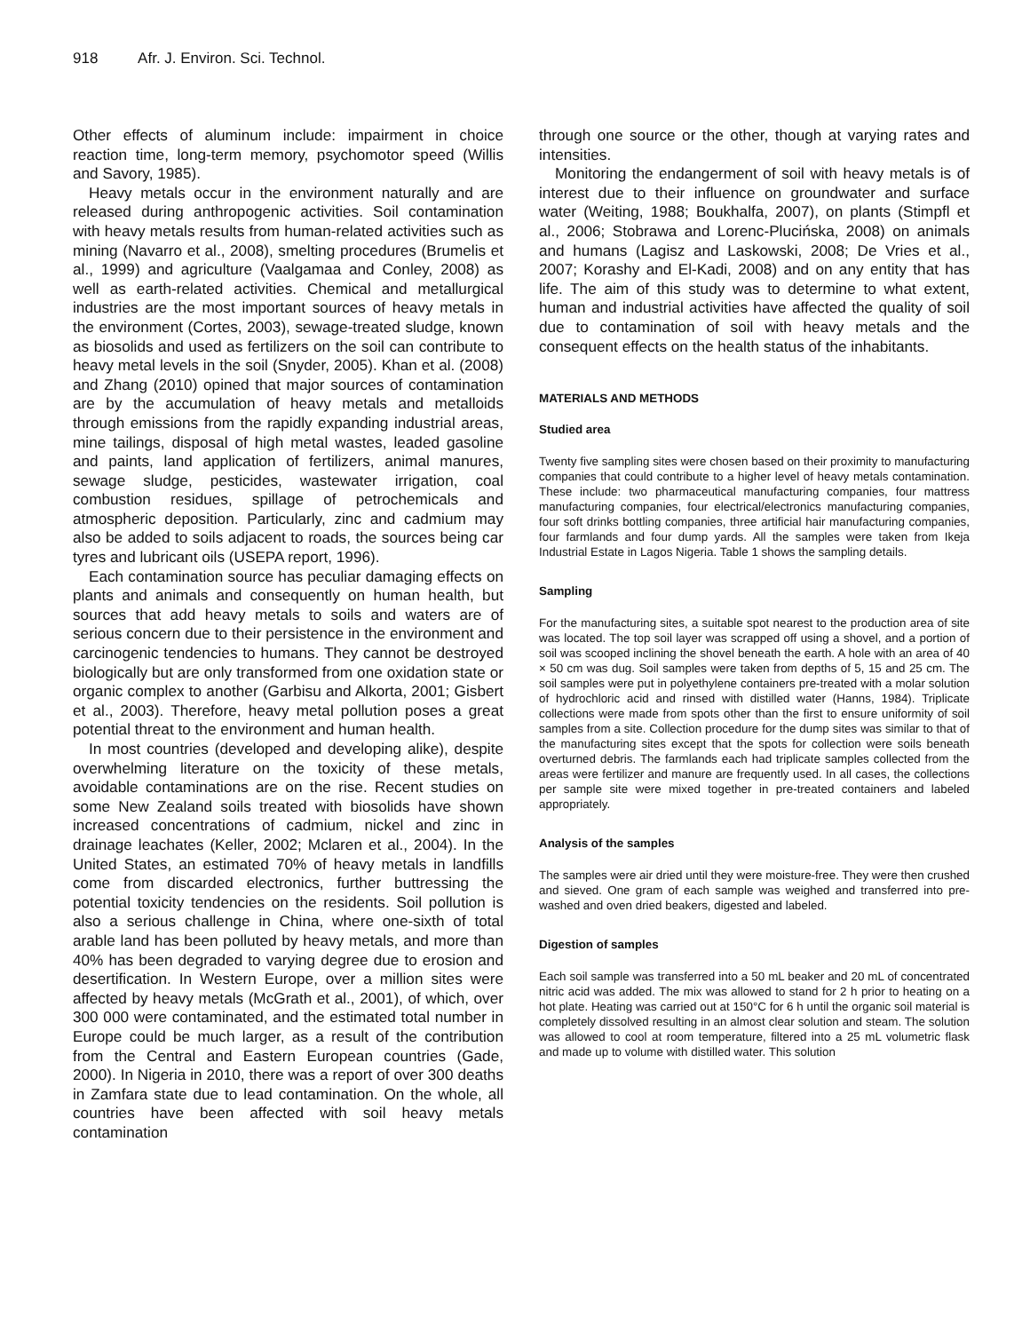918 Afr. J. Environ. Sci. Technol.
Other effects of aluminum include: impairment in choice reaction time, long-term memory, psychomotor speed (Willis and Savory, 1985).
Heavy metals occur in the environment naturally and are released during anthropogenic activities. Soil contamination with heavy metals results from human-related activities such as mining (Navarro et al., 2008), smelting procedures (Brumelis et al., 1999) and agriculture (Vaalgamaa and Conley, 2008) as well as earth-related activities. Chemical and metallurgical industries are the most important sources of heavy metals in the environment (Cortes, 2003), sewage-treated sludge, known as biosolids and used as fertilizers on the soil can contribute to heavy metal levels in the soil (Snyder, 2005). Khan et al. (2008) and Zhang (2010) opined that major sources of contamination are by the accumulation of heavy metals and metalloids through emissions from the rapidly expanding industrial areas, mine tailings, disposal of high metal wastes, leaded gasoline and paints, land application of fertilizers, animal manures, sewage sludge, pesticides, wastewater irrigation, coal combustion residues, spillage of petrochemicals and atmospheric deposition. Particularly, zinc and cadmium may also be added to soils adjacent to roads, the sources being car tyres and lubricant oils (USEPA report, 1996).
Each contamination source has peculiar damaging effects on plants and animals and consequently on human health, but sources that add heavy metals to soils and waters are of serious concern due to their persistence in the environment and carcinogenic tendencies to humans. They cannot be destroyed biologically but are only transformed from one oxidation state or organic complex to another (Garbisu and Alkorta, 2001; Gisbert et al., 2003). Therefore, heavy metal pollution poses a great potential threat to the environment and human health.
In most countries (developed and developing alike), despite overwhelming literature on the toxicity of these metals, avoidable contaminations are on the rise. Recent studies on some New Zealand soils treated with biosolids have shown increased concentrations of cadmium, nickel and zinc in drainage leachates (Keller, 2002; Mclaren et al., 2004). In the United States, an estimated 70% of heavy metals in landfills come from discarded electronics, further buttressing the potential toxicity tendencies on the residents. Soil pollution is also a serious challenge in China, where one-sixth of total arable land has been polluted by heavy metals, and more than 40% has been degraded to varying degree due to erosion and desertification. In Western Europe, over a million sites were affected by heavy metals (McGrath et al., 2001), of which, over 300 000 were contaminated, and the estimated total number in Europe could be much larger, as a result of the contribution from the Central and Eastern European countries (Gade, 2000). In Nigeria in 2010, there was a report of over 300 deaths in Zamfara state due to lead contamination. On the whole, all countries have been affected with soil heavy metals contamination
through one source or the other, though at varying rates and intensities.
Monitoring the endangerment of soil with heavy metals is of interest due to their influence on groundwater and surface water (Weiting, 1988; Boukhalfa, 2007), on plants (Stimpfl et al., 2006; Stobrawa and Lorenc-Plucińska, 2008) on animals and humans (Lagisz and Laskowski, 2008; De Vries et al., 2007; Korashy and El-Kadi, 2008) and on any entity that has life. The aim of this study was to determine to what extent, human and industrial activities have affected the quality of soil due to contamination of soil with heavy metals and the consequent effects on the health status of the inhabitants.
MATERIALS AND METHODS
Studied area
Twenty five sampling sites were chosen based on their proximity to manufacturing companies that could contribute to a higher level of heavy metals contamination. These include: two pharmaceutical manufacturing companies, four mattress manufacturing companies, four electrical/electronics manufacturing companies, four soft drinks bottling companies, three artificial hair manufacturing companies, four farmlands and four dump yards. All the samples were taken from Ikeja Industrial Estate in Lagos Nigeria. Table 1 shows the sampling details.
Sampling
For the manufacturing sites, a suitable spot nearest to the production area of site was located. The top soil layer was scrapped off using a shovel, and a portion of soil was scooped inclining the shovel beneath the earth. A hole with an area of 40 × 50 cm was dug. Soil samples were taken from depths of 5, 15 and 25 cm. The soil samples were put in polyethylene containers pre-treated with a molar solution of hydrochloric acid and rinsed with distilled water (Hanns, 1984). Triplicate collections were made from spots other than the first to ensure uniformity of soil samples from a site. Collection procedure for the dump sites was similar to that of the manufacturing sites except that the spots for collection were soils beneath overturned debris. The farmlands each had triplicate samples collected from the areas were fertilizer and manure are frequently used. In all cases, the collections per sample site were mixed together in pre-treated containers and labeled appropriately.
Analysis of the samples
The samples were air dried until they were moisture-free. They were then crushed and sieved. One gram of each sample was weighed and transferred into pre-washed and oven dried beakers, digested and labeled.
Digestion of samples
Each soil sample was transferred into a 50 mL beaker and 20 mL of concentrated nitric acid was added. The mix was allowed to stand for 2 h prior to heating on a hot plate. Heating was carried out at 150°C for 6 h until the organic soil material is completely dissolved resulting in an almost clear solution and steam. The solution was allowed to cool at room temperature, filtered into a 25 mL volumetric flask and made up to volume with distilled water. This solution